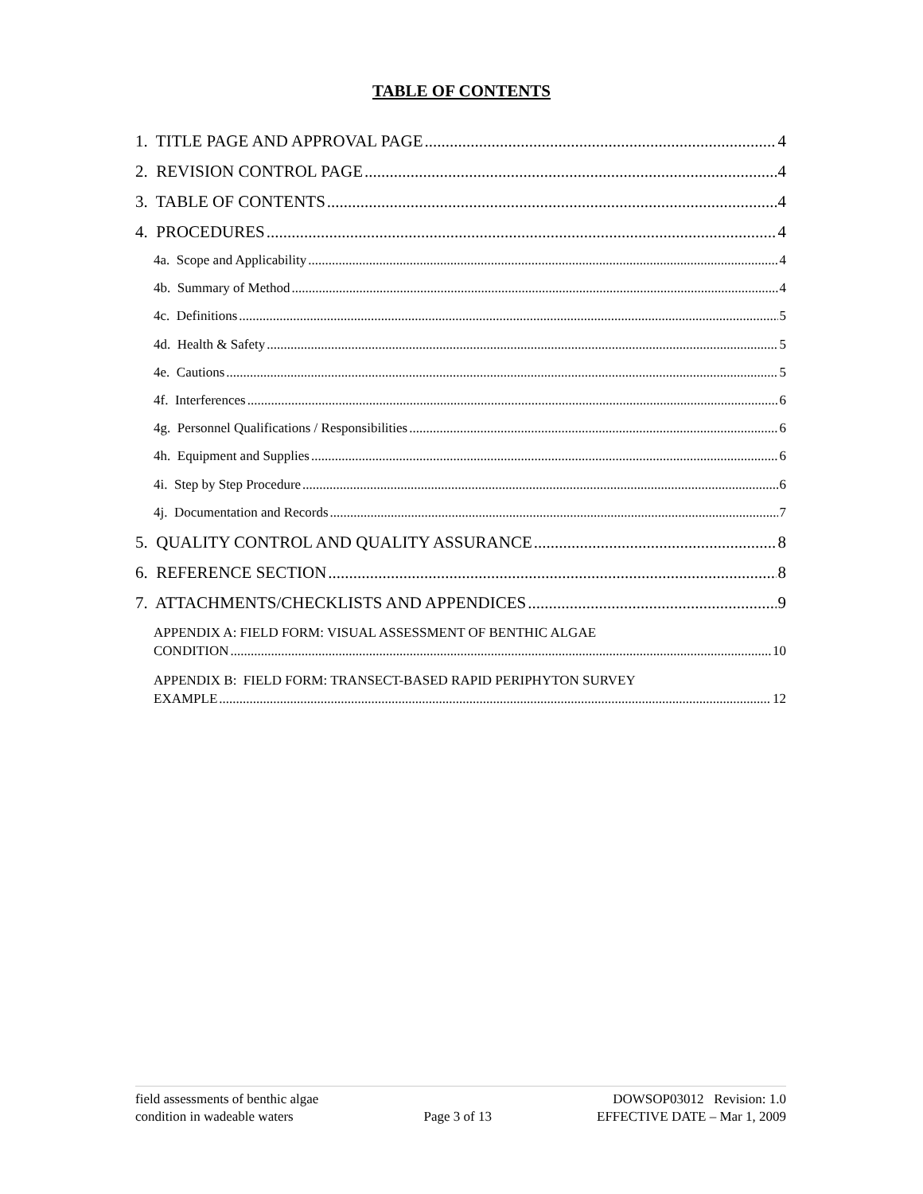TABLE OF CONTENTS
1. TITLE PAGE AND APPROVAL PAGE 4
2. REVISION CONTROL PAGE 4
3. TABLE OF CONTENTS 4
4. PROCEDURES 4
4a. Scope and Applicability 4
4b. Summary of Method 4
4c. Definitions 5
4d. Health & Safety 5
4e. Cautions 5
4f. Interferences 6
4g. Personnel Qualifications / Responsibilities 6
4h. Equipment and Supplies 6
4i. Step by Step Procedure 6
4j. Documentation and Records 7
5. QUALITY CONTROL AND QUALITY ASSURANCE 8
6. REFERENCE SECTION 8
7. ATTACHMENTS/CHECKLISTS AND APPENDICES 9
APPENDIX A: FIELD FORM: VISUAL ASSESSMENT OF BENTHIC ALGAE
CONDITION 10
APPENDIX B: FIELD FORM: TRANSECT-BASED RAPID PERIPHYTON SURVEY
EXAMPLE 12
field assessments of benthic algae
condition in wadeable waters
Page 3 of 13
DOWSOP03012 Revision: 1.0
EFFECTIVE DATE – Mar 1, 2009